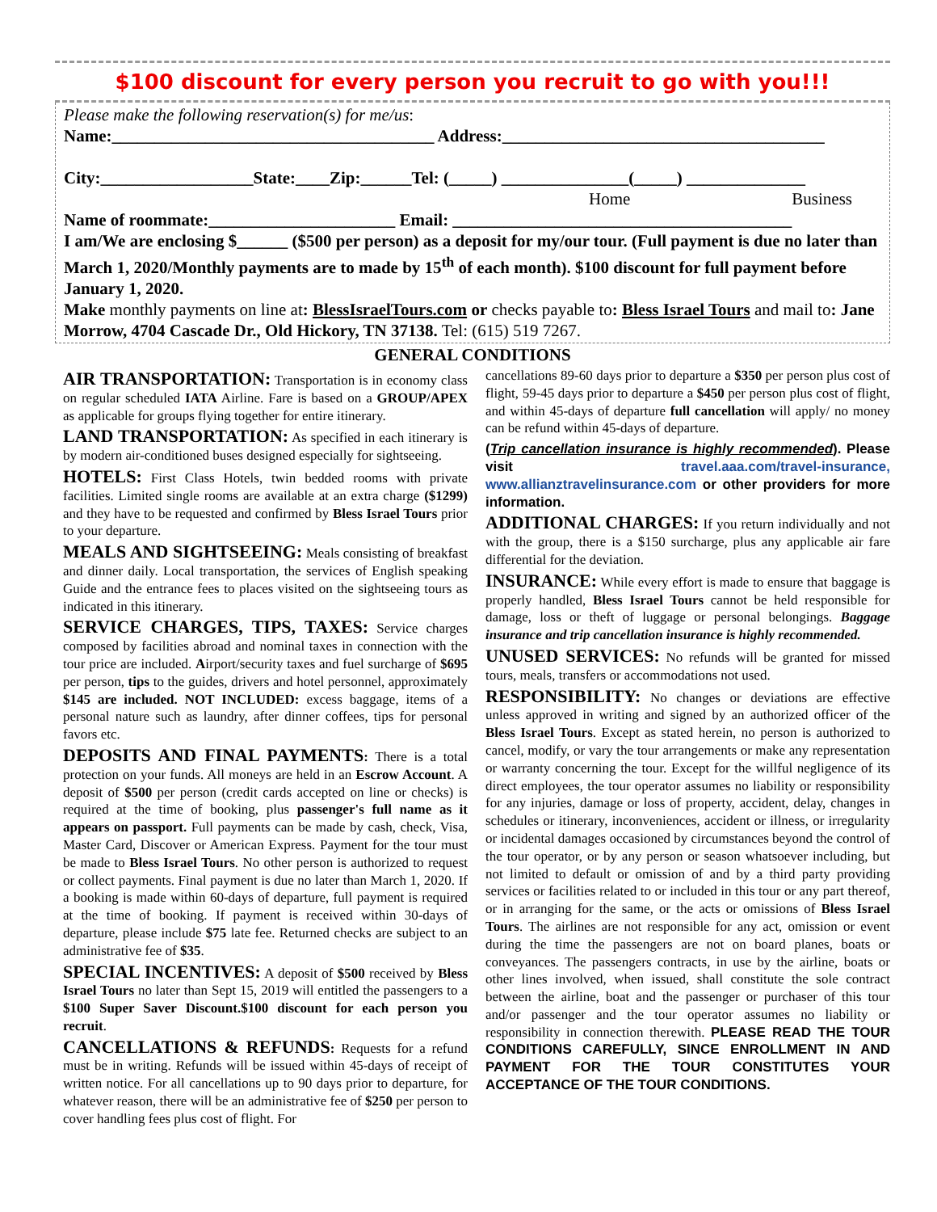$100 discount for every person you recruit to go with you!!!
Please make the following reservation(s) for me/us:
Name:______________________________________ Address:______________________________________
City:__________________State:____Zip:______Tel: (_____) _______________(_____) ______________
Home Business
Name of roommate:______________________ Email: ________________________________________
I am/We are enclosing $______ ($500 per person) as a deposit for my/our tour. (Full payment is due no later than March 1, 2020/Monthly payments are to made by 15<sup>th</sup> of each month). $100 discount for full payment before January 1, 2020.
Make monthly payments on line at: BlessIsraelTours.com or checks payable to: Bless Israel Tours and mail to: Jane Morrow, 4704 Cascade Dr., Old Hickory, TN 37138. Tel: (615) 519 7267.
GENERAL CONDITIONS
AIR TRANSPORTATION:
Transportation is in economy class on regular scheduled IATA Airline. Fare is based on a GROUP/APEX as applicable for groups flying together for entire itinerary.
LAND TRANSPORTATION:
As specified in each itinerary is by modern air-conditioned buses designed especially for sightseeing.
HOTELS:
First Class Hotels, twin bedded rooms with private facilities. Limited single rooms are available at an extra charge ($1299) and they have to be requested and confirmed by Bless Israel Tours prior to your departure.
MEALS AND SIGHTSEEING:
Meals consisting of breakfast and dinner daily. Local transportation, the services of English speaking Guide and the entrance fees to places visited on the sightseeing tours as indicated in this itinerary.
SERVICE CHARGES, TIPS, TAXES:
Service charges composed by facilities abroad and nominal taxes in connection with the tour price are included. Airport/security taxes and fuel surcharge of $695 per person, tips to the guides, drivers and hotel personnel, approximately $145 are included. NOT INCLUDED: excess baggage, items of a personal nature such as laundry, after dinner coffees, tips for personal favors etc.
DEPOSITS AND FINAL PAYMENTS
: There is a total protection on your funds. All moneys are held in an Escrow Account. A deposit of $500 per person (credit cards accepted on line or checks) is required at the time of booking, plus passenger's full name as it appears on passport. Full payments can be made by cash, check, Visa, Master Card, Discover or American Express. Payment for the tour must be made to Bless Israel Tours. No other person is authorized to request or collect payments. Final payment is due no later than March 1, 2020. If a booking is made within 60-days of departure, full payment is required at the time of booking. If payment is received within 30-days of departure, please include $75 late fee. Returned checks are subject to an administrative fee of $35.
SPECIAL INCENTIVES:
A deposit of $500 received by Bless Israel Tours no later than Sept 15, 2019 will entitled the passengers to a $100 Super Saver Discount.$100 discount for each person you recruit.
CANCELLATIONS & REFUNDS
: Requests for a refund must be in writing. Refunds will be issued within 45-days of receipt of written notice. For all cancellations up to 90 days prior to departure, for whatever reason, there will be an administrative fee of $250 per person to cover handling fees plus cost of flight. For
cancellations 89-60 days prior to departure a $350 per person plus cost of flight, 59-45 days prior to departure a $450 per person plus cost of flight, and within 45-days of departure full cancellation will apply/ no money can be refund within 45-days of departure.
(Trip cancellation insurance is highly recommended). Please visit travel.aaa.com/travel-insurance, www.allianztravelinsurance.com or other providers for more information.
ADDITIONAL CHARGES:
If you return individually and not with the group, there is a $150 surcharge, plus any applicable air fare differential for the deviation.
INSURANCE:
While every effort is made to ensure that baggage is properly handled, Bless Israel Tours cannot be held responsible for damage, loss or theft of luggage or personal belongings. Baggage insurance and trip cancellation insurance is highly recommended.
UNUSED SERVICES:
No refunds will be granted for missed tours, meals, transfers or accommodations not used.
RESPONSIBILITY:
No changes or deviations are effective unless approved in writing and signed by an authorized officer of the Bless Israel Tours. Except as stated herein, no person is authorized to cancel, modify, or vary the tour arrangements or make any representation or warranty concerning the tour. Except for the willful negligence of its direct employees, the tour operator assumes no liability or responsibility for any injuries, damage or loss of property, accident, delay, changes in schedules or itinerary, inconveniences, accident or illness, or irregularity or incidental damages occasioned by circumstances beyond the control of the tour operator, or by any person or season whatsoever including, but not limited to default or omission of and by a third party providing services or facilities related to or included in this tour or any part thereof, or in arranging for the same, or the acts or omissions of Bless Israel Tours. The airlines are not responsible for any act, omission or event during the time the passengers are not on board planes, boats or conveyances. The passengers contracts, in use by the airline, boats or other lines involved, when issued, shall constitute the sole contract between the airline, boat and the passenger or purchaser of this tour and/or passenger and the tour operator assumes no liability or responsibility in connection therewith. PLEASE READ THE TOUR CONDITIONS CAREFULLY, SINCE ENROLLMENT IN AND PAYMENT FOR THE TOUR CONSTITUTES YOUR ACCEPTANCE OF THE TOUR CONDITIONS.